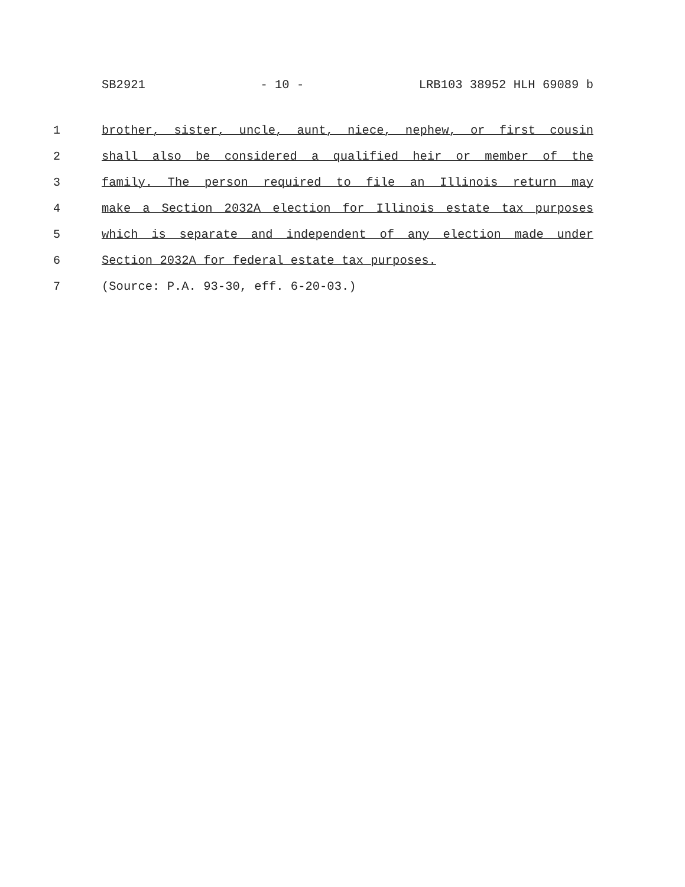SB2921 - 10 - LRB103 38952 HLH 69089 b
1 brother, sister, uncle, aunt, niece, nephew, or first cousin
2 shall also be considered a qualified heir or member of the
3 family. The person required to file an Illinois return may
4 make a Section 2032A election for Illinois estate tax purposes
5 which is separate and independent of any election made under
6 Section 2032A for federal estate tax purposes.
7 (Source: P.A. 93-30, eff. 6-20-03.)